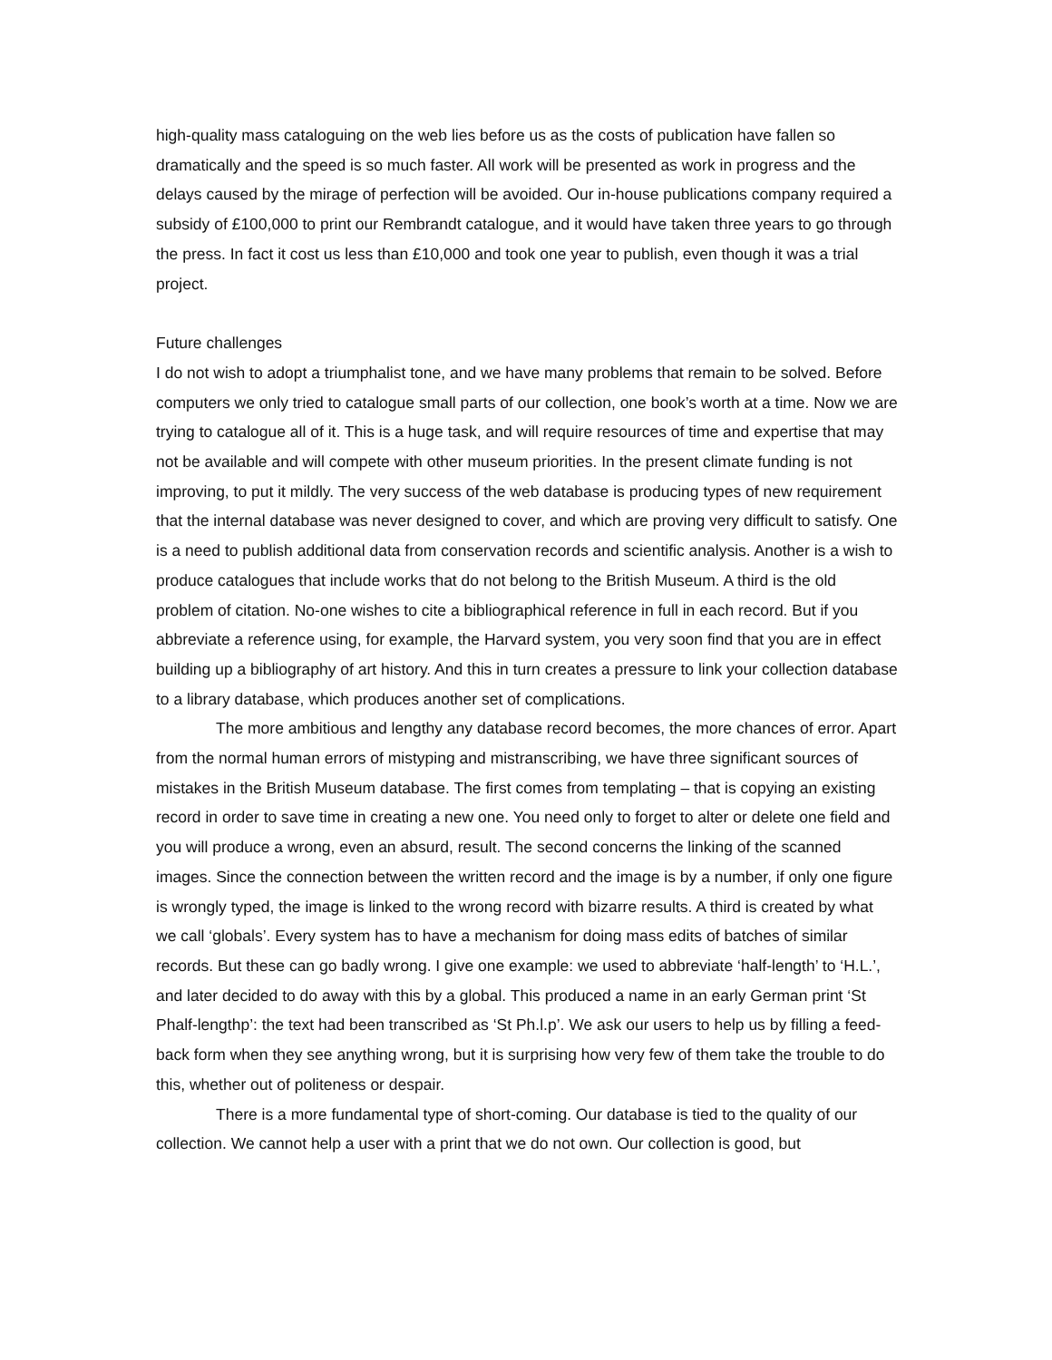high-quality mass cataloguing on the web lies before us as the costs of publication have fallen so dramatically and the speed is so much faster. All work will be presented as work in progress and the delays caused by the mirage of perfection will be avoided. Our in-house publications company required a subsidy of £100,000 to print our Rembrandt catalogue, and it would have taken three years to go through the press. In fact it cost us less than £10,000 and took one year to publish, even though it was a trial project.
Future challenges
I do not wish to adopt a triumphalist tone, and we have many problems that remain to be solved. Before computers we only tried to catalogue small parts of our collection, one book’s worth at a time. Now we are trying to catalogue all of it. This is a huge task, and will require resources of time and expertise that may not be available and will compete with other museum priorities. In the present climate funding is not improving, to put it mildly. The very success of the web database is producing types of new requirement that the internal database was never designed to cover, and which are proving very difficult to satisfy. One is a need to publish additional data from conservation records and scientific analysis. Another is a wish to produce catalogues that include works that do not belong to the British Museum. A third is the old problem of citation. No-one wishes to cite a bibliographical reference in full in each record. But if you abbreviate a reference using, for example, the Harvard system, you very soon find that you are in effect building up a bibliography of art history. And this in turn creates a pressure to link your collection database to a library database, which produces another set of complications.
The more ambitious and lengthy any database record becomes, the more chances of error. Apart from the normal human errors of mistyping and mistranscribing, we have three significant sources of mistakes in the British Museum database. The first comes from templating – that is copying an existing record in order to save time in creating a new one. You need only to forget to alter or delete one field and you will produce a wrong, even an absurd, result. The second concerns the linking of the scanned images. Since the connection between the written record and the image is by a number, if only one figure is wrongly typed, the image is linked to the wrong record with bizarre results. A third is created by what we call ‘globals’. Every system has to have a mechanism for doing mass edits of batches of similar records. But these can go badly wrong. I give one example: we used to abbreviate ‘half-length’ to ‘H.L.’, and later decided to do away with this by a global. This produced a name in an early German print ‘St Phalf-lengthp’: the text had been transcribed as ‘St Ph.l.p’. We ask our users to help us by filling a feed-back form when they see anything wrong, but it is surprising how very few of them take the trouble to do this, whether out of politeness or despair.
There is a more fundamental type of short-coming. Our database is tied to the quality of our collection. We cannot help a user with a print that we do not own. Our collection is good, but